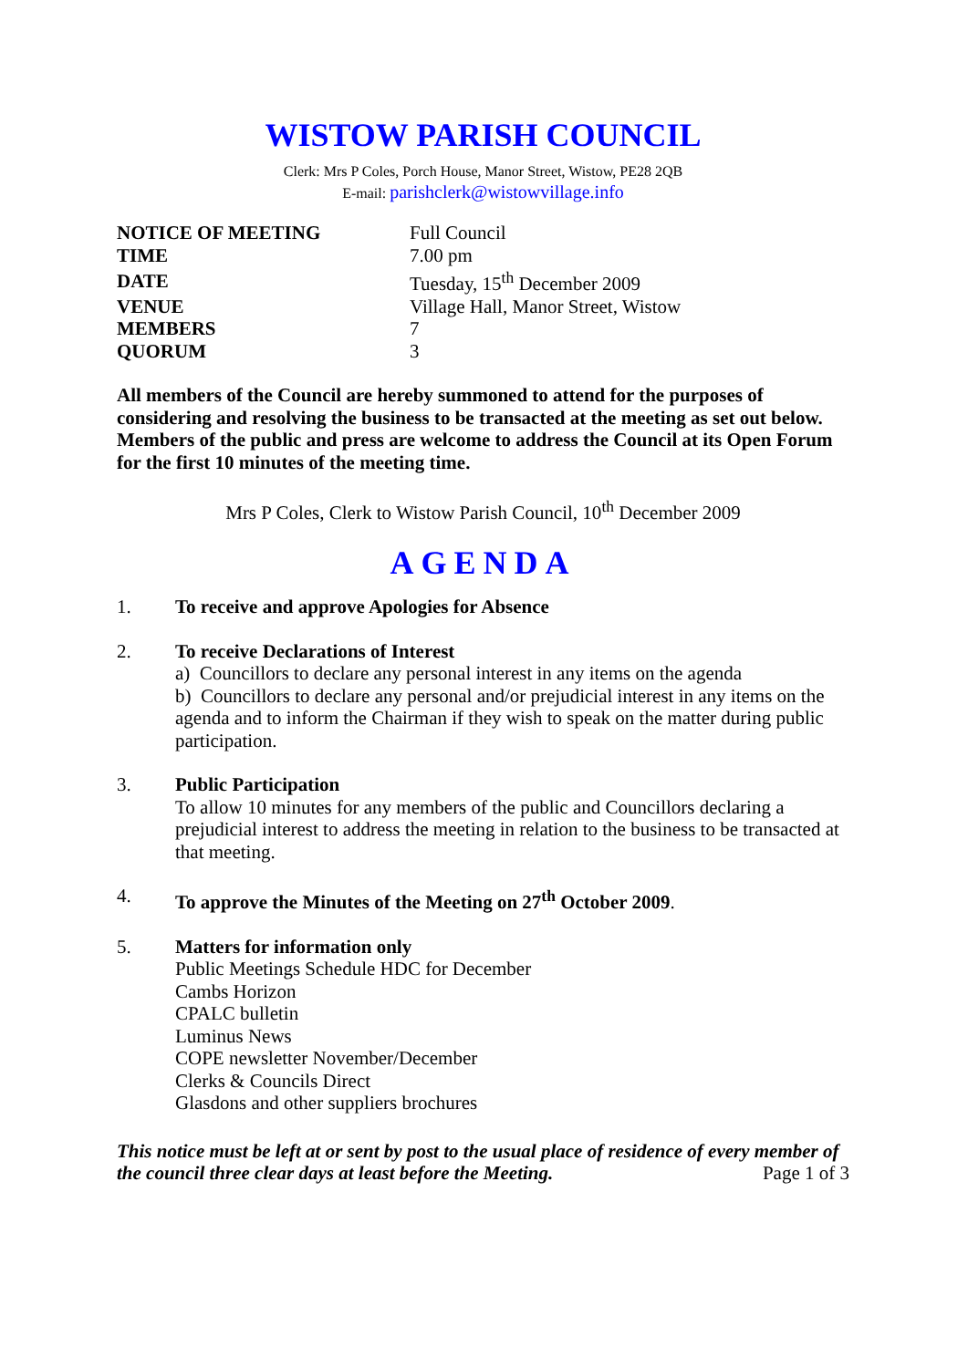WISTOW PARISH COUNCIL
Clerk: Mrs P Coles, Porch House, Manor Street, Wistow, PE28 2QB
E-mail: parishclerk@wistowvillage.info
| NOTICE OF MEETING | Full Council |
| TIME | 7.00 pm |
| DATE | Tuesday, 15<sup>th</sup> December 2009 |
| VENUE | Village Hall, Manor Street, Wistow |
| MEMBERS | 7 |
| QUORUM | 3 |
All members of the Council are hereby summoned to attend for the purposes of considering and resolving the business to be transacted at the meeting as set out below. Members of the public and press are welcome to address the Council at its Open Forum for the first 10 minutes of the meeting time.
Mrs P Coles, Clerk to Wistow Parish Council, 10<sup>th</sup> December 2009
AGENDA
1. To receive and approve Apologies for Absence
2. To receive Declarations of Interest
a) Councillors to declare any personal interest in any items on the agenda
b) Councillors to declare any personal and/or prejudicial interest in any items on the agenda and to inform the Chairman if they wish to speak on the matter during public participation.
3. Public Participation
To allow 10 minutes for any members of the public and Councillors declaring a prejudicial interest to address the meeting in relation to the business to be transacted at that meeting.
4. To approve the Minutes of the Meeting on 27<sup>th</sup> October 2009.
5. Matters for information only
Public Meetings Schedule HDC for December
Cambs Horizon
CPALC bulletin
Luminus News
COPE newsletter November/December
Clerks & Councils Direct
Glasdons and other suppliers brochures
This notice must be left at or sent by post to the usual place of residence of every member of the council three clear days at least before the Meeting. Page 1 of 3